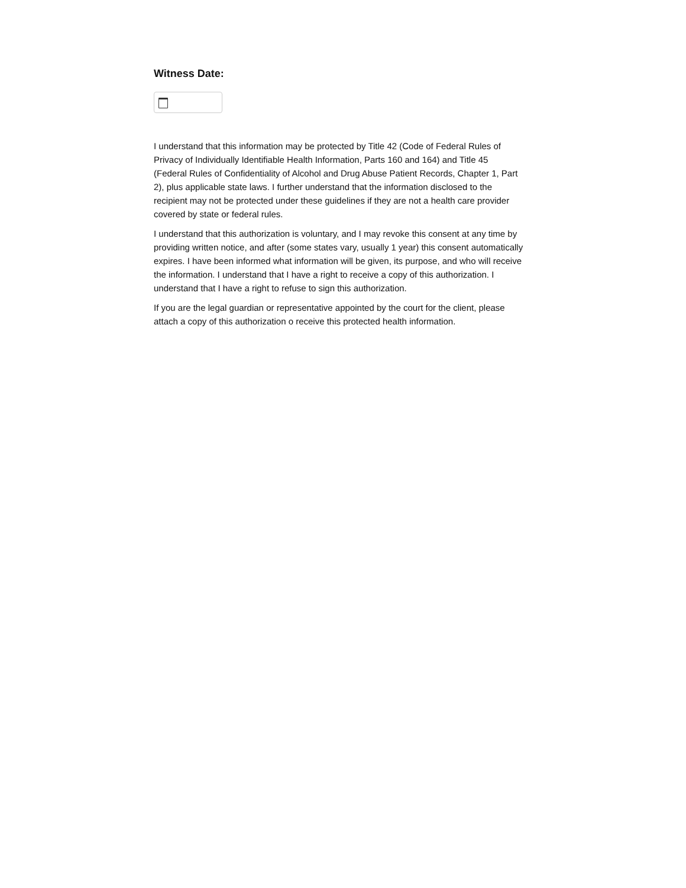Witness Date:
I understand that this information may be protected by Title 42 (Code of Federal Rules of Privacy of Individually Identifiable Health Information, Parts 160 and 164) and Title 45 (Federal Rules of Confidentiality of Alcohol and Drug Abuse Patient Records, Chapter 1, Part 2), plus applicable state laws. I further understand that the information disclosed to the recipient may not be protected under these guidelines if they are not a health care provider covered by state or federal rules.
I understand that this authorization is voluntary, and I may revoke this consent at any time by providing written notice, and after (some states vary, usually 1 year) this consent automatically expires. I have been informed what information will be given, its purpose, and who will receive the information. I understand that I have a right to receive a copy of this authorization. I understand that I have a right to refuse to sign this authorization.
If you are the legal guardian or representative appointed by the court for the client, please attach a copy of this authorization o receive this protected health information.